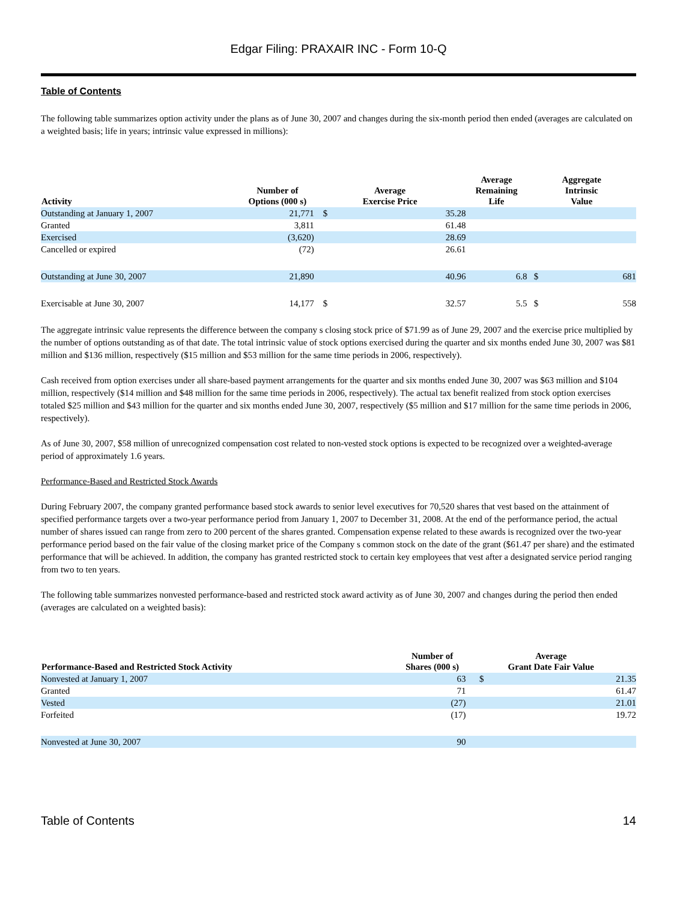Edgar Filing: PRAXAIR INC - Form 10-Q
Table of Contents
The following table summarizes option activity under the plans as of June 30, 2007 and changes during the six-month period then ended (averages are calculated on a weighted basis; life in years; intrinsic value expressed in millions):
| Activity | Number of Options (000 s) | Average Exercise Price | | Average Remaining Life | Aggregate Intrinsic Value | |
| --- | --- | --- | --- | --- | --- | --- |
| Outstanding at January 1, 2007 | 21,771 | $ | 35.28 | | | |
| Granted | 3,811 | | 61.48 | | | |
| Exercised | (3,620) | | 28.69 | | | |
| Cancelled or expired | (72) | | 26.61 | | | |
| Outstanding at June 30, 2007 | 21,890 | | 40.96 | 6.8 | $ | 681 |
| Exercisable at June 30, 2007 | 14,177 | $ | 32.57 | 5.5 | $ | 558 |
The aggregate intrinsic value represents the difference between the company s closing stock price of $71.99 as of June 29, 2007 and the exercise price multiplied by the number of options outstanding as of that date. The total intrinsic value of stock options exercised during the quarter and six months ended June 30, 2007 was $81 million and $136 million, respectively ($15 million and $53 million for the same time periods in 2006, respectively).
Cash received from option exercises under all share-based payment arrangements for the quarter and six months ended June 30, 2007 was $63 million and $104 million, respectively ($14 million and $48 million for the same time periods in 2006, respectively). The actual tax benefit realized from stock option exercises totaled $25 million and $43 million for the quarter and six months ended June 30, 2007, respectively ($5 million and $17 million for the same time periods in 2006, respectively).
As of June 30, 2007, $58 million of unrecognized compensation cost related to non-vested stock options is expected to be recognized over a weighted-average period of approximately 1.6 years.
Performance-Based and Restricted Stock Awards
During February 2007, the company granted performance based stock awards to senior level executives for 70,520 shares that vest based on the attainment of specified performance targets over a two-year performance period from January 1, 2007 to December 31, 2008. At the end of the performance period, the actual number of shares issued can range from zero to 200 percent of the shares granted. Compensation expense related to these awards is recognized over the two-year performance period based on the fair value of the closing market price of the Company s common stock on the date of the grant ($61.47 per share) and the estimated performance that will be achieved. In addition, the company has granted restricted stock to certain key employees that vest after a designated service period ranging from two to ten years.
The following table summarizes nonvested performance-based and restricted stock award activity as of June 30, 2007 and changes during the period then ended (averages are calculated on a weighted basis):
| Performance-Based and Restricted Stock Activity | Number of Shares (000 s) | Average Grant Date Fair Value | |
| --- | --- | --- | --- |
| Nonvested at January 1, 2007 | 63 | $ | 21.35 |
| Granted | 71 | | 61.47 |
| Vested | (27) | | 21.01 |
| Forfeited | (17) | | 19.72 |
| Nonvested at June 30, 2007 | 90 | | |
Table of Contents 14